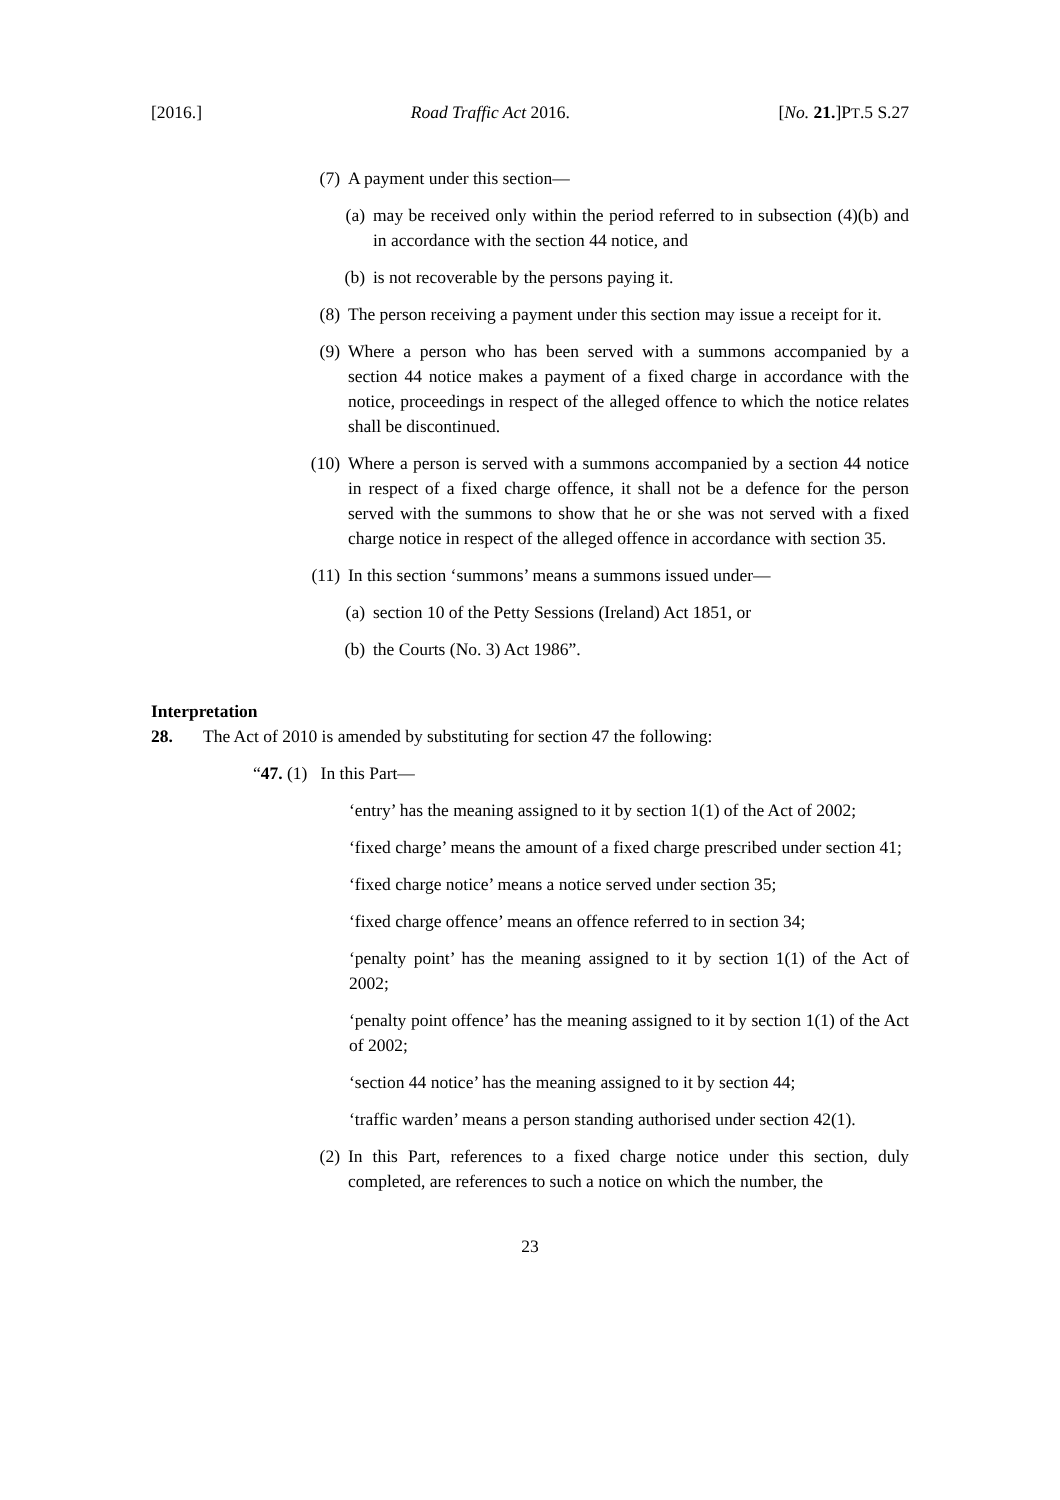[2016.] Road Traffic Act 2016. [No. 21.]PT.5 S.27
(7) A payment under this section—
(a) may be received only within the period referred to in subsection (4)(b) and in accordance with the section 44 notice, and
(b) is not recoverable by the persons paying it.
(8) The person receiving a payment under this section may issue a receipt for it.
(9) Where a person who has been served with a summons accompanied by a section 44 notice makes a payment of a fixed charge in accordance with the notice, proceedings in respect of the alleged offence to which the notice relates shall be discontinued.
(10) Where a person is served with a summons accompanied by a section 44 notice in respect of a fixed charge offence, it shall not be a defence for the person served with the summons to show that he or she was not served with a fixed charge notice in respect of the alleged offence in accordance with section 35.
(11) In this section ‘summons’ means a summons issued under—
(a) section 10 of the Petty Sessions (Ireland) Act 1851, or
(b) the Courts (No. 3) Act 1986”.
Interpretation
28. The Act of 2010 is amended by substituting for section 47 the following:
“47. (1) In this Part—
‘entry’ has the meaning assigned to it by section 1(1) of the Act of 2002;
‘fixed charge’ means the amount of a fixed charge prescribed under section 41;
‘fixed charge notice’ means a notice served under section 35;
‘fixed charge offence’ means an offence referred to in section 34;
‘penalty point’ has the meaning assigned to it by section 1(1) of the Act of 2002;
‘penalty point offence’ has the meaning assigned to it by section 1(1) of the Act of 2002;
‘section 44 notice’ has the meaning assigned to it by section 44;
‘traffic warden’ means a person standing authorised under section 42(1).
(2) In this Part, references to a fixed charge notice under this section, duly completed, are references to such a notice on which the number, the
23